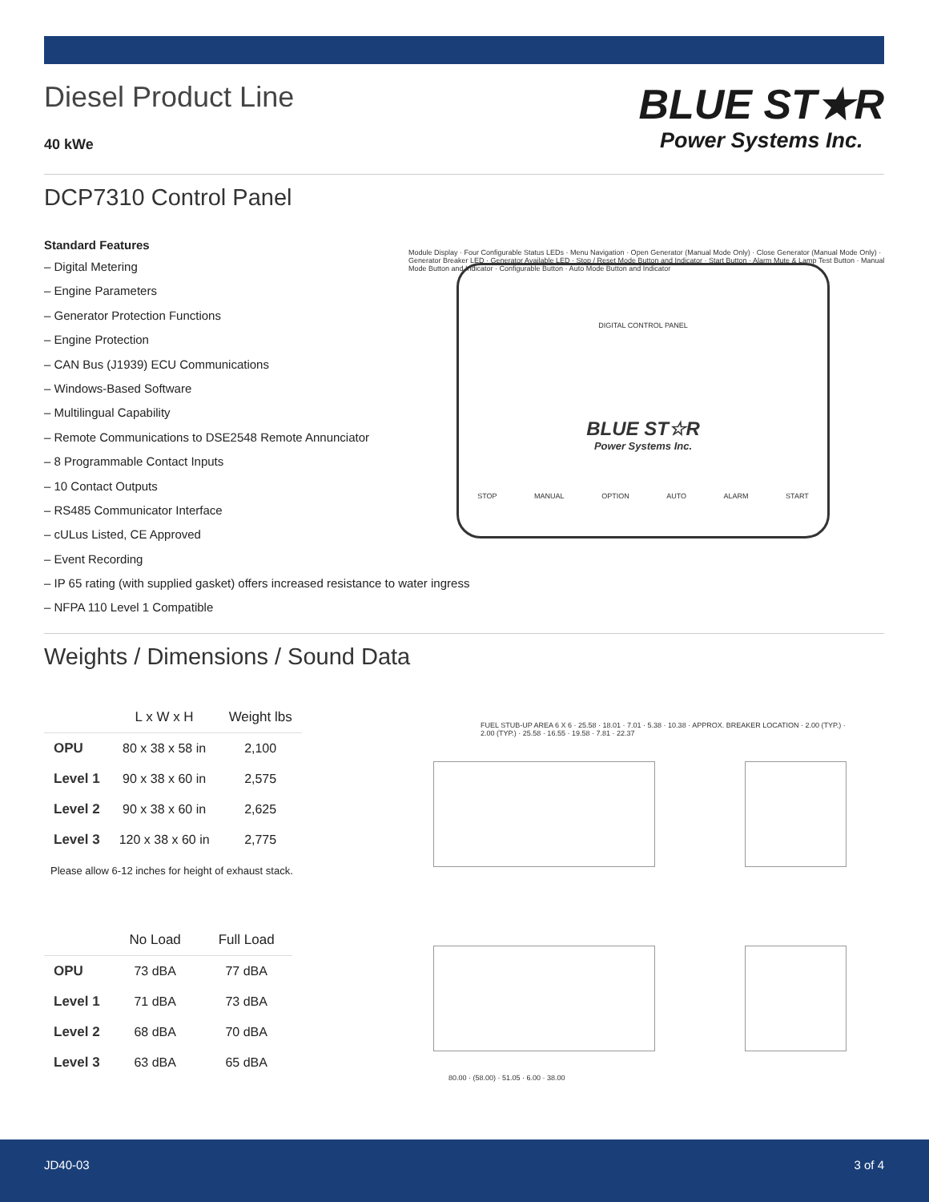Diesel Product Line
40 kWe
BLUE ST★R
Power Systems Inc.
DCP7310 Control Panel
Standard Features
– Digital Metering
– Engine Parameters
– Generator Protection Functions
– Engine Protection
– CAN Bus (J1939) ECU Communications
– Windows-Based Software
– Multilingual Capability
– Remote Communications to DSE2548 Remote Annunciator
– 8 Programmable Contact Inputs
– 10 Contact Outputs
– RS485 Communicator Interface
– cULus Listed, CE Approved
– Event Recording
– IP 65 rating (with supplied gasket) offers increased resistance to water ingress
– NFPA 110 Level 1 Compatible
Weights / Dimensions / Sound Data
| | L x W x H | Weight lbs |
| --- | --- | --- |
| OPU | 80 x 38 x 58 in | 2,100 |
| Level 1 | 90 x 38 x 60 in | 2,575 |
| Level 2 | 90 x 38 x 60 in | 2,625 |
| Level 3 | 120 x 38 x 60 in | 2,775 |
Please allow 6-12 inches for height of exhaust stack.
| | No Load | Full Load |
| --- | --- | --- |
| OPU | 73 dBA | 77 dBA |
| Level 1 | 71 dBA | 73 dBA |
| Level 2 | 68 dBA | 70 dBA |
| Level 3 | 63 dBA | 65 dBA |
DIGITAL CONTROL PANEL
BLUE ST☆R
Power Systems Inc.
STOP MANUAL OPTION AUTO ALARM START
Module Display · Four Configurable Status LEDs · Menu Navigation · Open Generator (Manual Mode Only) · Close Generator (Manual Mode Only) · Generator Breaker LED · Generator Available LED · Stop / Reset Mode Button and Indicator · Start Button · Alarm Mute & Lamp Test Button · Manual Mode Button and Indicator · Configurable Button · Auto Mode Button and Indicator
FUEL STUB-UP AREA 6 X 6 · 25.58 · 18.01 · 7.01 · 5.38 · 10.38 · APPROX. BREAKER LOCATION · 2.00 (TYP.) · 2.00 (TYP.) · 25.58 · 16.55 · 19.58 · 7.81 · 22.37
80.00 · (58.00) · 51.05 · 6.00 · 38.00
JD40-03 3 of 4